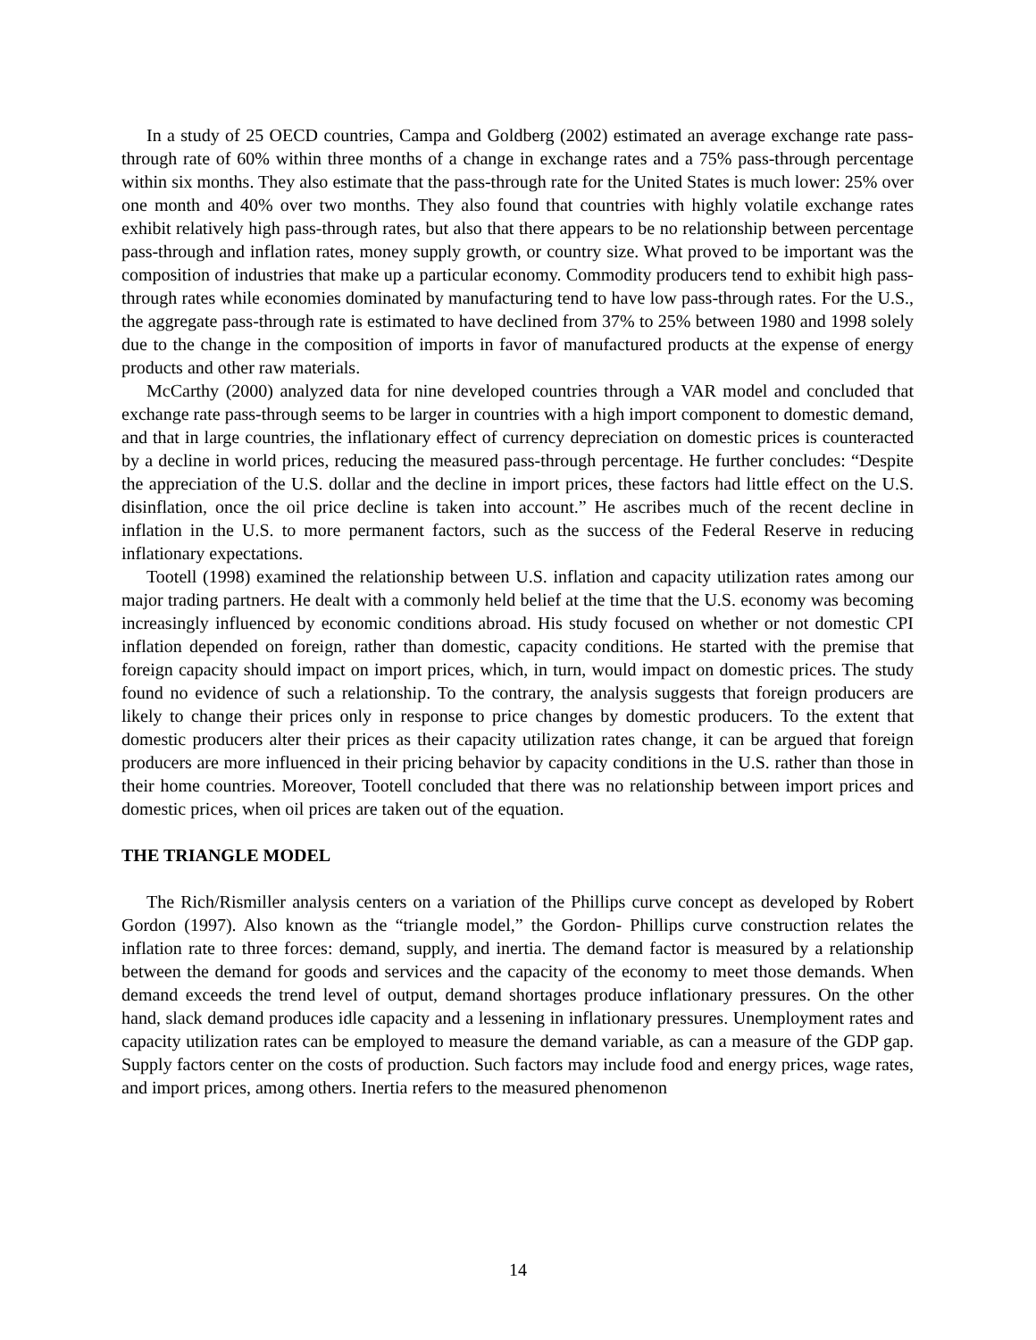In a study of 25 OECD countries, Campa and Goldberg (2002) estimated an average exchange rate pass-through rate of 60% within three months of a change in exchange rates and a 75% pass-through percentage within six months. They also estimate that the pass-through rate for the United States is much lower: 25% over one month and 40% over two months. They also found that countries with highly volatile exchange rates exhibit relatively high pass-through rates, but also that there appears to be no relationship between percentage pass-through and inflation rates, money supply growth, or country size. What proved to be important was the composition of industries that make up a particular economy. Commodity producers tend to exhibit high pass-through rates while economies dominated by manufacturing tend to have low pass-through rates. For the U.S., the aggregate pass-through rate is estimated to have declined from 37% to 25% between 1980 and 1998 solely due to the change in the composition of imports in favor of manufactured products at the expense of energy products and other raw materials.
McCarthy (2000) analyzed data for nine developed countries through a VAR model and concluded that exchange rate pass-through seems to be larger in countries with a high import component to domestic demand, and that in large countries, the inflationary effect of currency depreciation on domestic prices is counteracted by a decline in world prices, reducing the measured pass-through percentage. He further concludes: “Despite the appreciation of the U.S. dollar and the decline in import prices, these factors had little effect on the U.S. disinflation, once the oil price decline is taken into account.” He ascribes much of the recent decline in inflation in the U.S. to more permanent factors, such as the success of the Federal Reserve in reducing inflationary expectations.
Tootell (1998) examined the relationship between U.S. inflation and capacity utilization rates among our major trading partners. He dealt with a commonly held belief at the time that the U.S. economy was becoming increasingly influenced by economic conditions abroad. His study focused on whether or not domestic CPI inflation depended on foreign, rather than domestic, capacity conditions. He started with the premise that foreign capacity should impact on import prices, which, in turn, would impact on domestic prices. The study found no evidence of such a relationship. To the contrary, the analysis suggests that foreign producers are likely to change their prices only in response to price changes by domestic producers. To the extent that domestic producers alter their prices as their capacity utilization rates change, it can be argued that foreign producers are more influenced in their pricing behavior by capacity conditions in the U.S. rather than those in their home countries. Moreover, Tootell concluded that there was no relationship between import prices and domestic prices, when oil prices are taken out of the equation.
THE TRIANGLE MODEL
The Rich/Rismiller analysis centers on a variation of the Phillips curve concept as developed by Robert Gordon (1997). Also known as the “triangle model,” the Gordon- Phillips curve construction relates the inflation rate to three forces: demand, supply, and inertia. The demand factor is measured by a relationship between the demand for goods and services and the capacity of the economy to meet those demands. When demand exceeds the trend level of output, demand shortages produce inflationary pressures. On the other hand, slack demand produces idle capacity and a lessening in inflationary pressures. Unemployment rates and capacity utilization rates can be employed to measure the demand variable, as can a measure of the GDP gap. Supply factors center on the costs of production. Such factors may include food and energy prices, wage rates, and import prices, among others. Inertia refers to the measured phenomenon
14